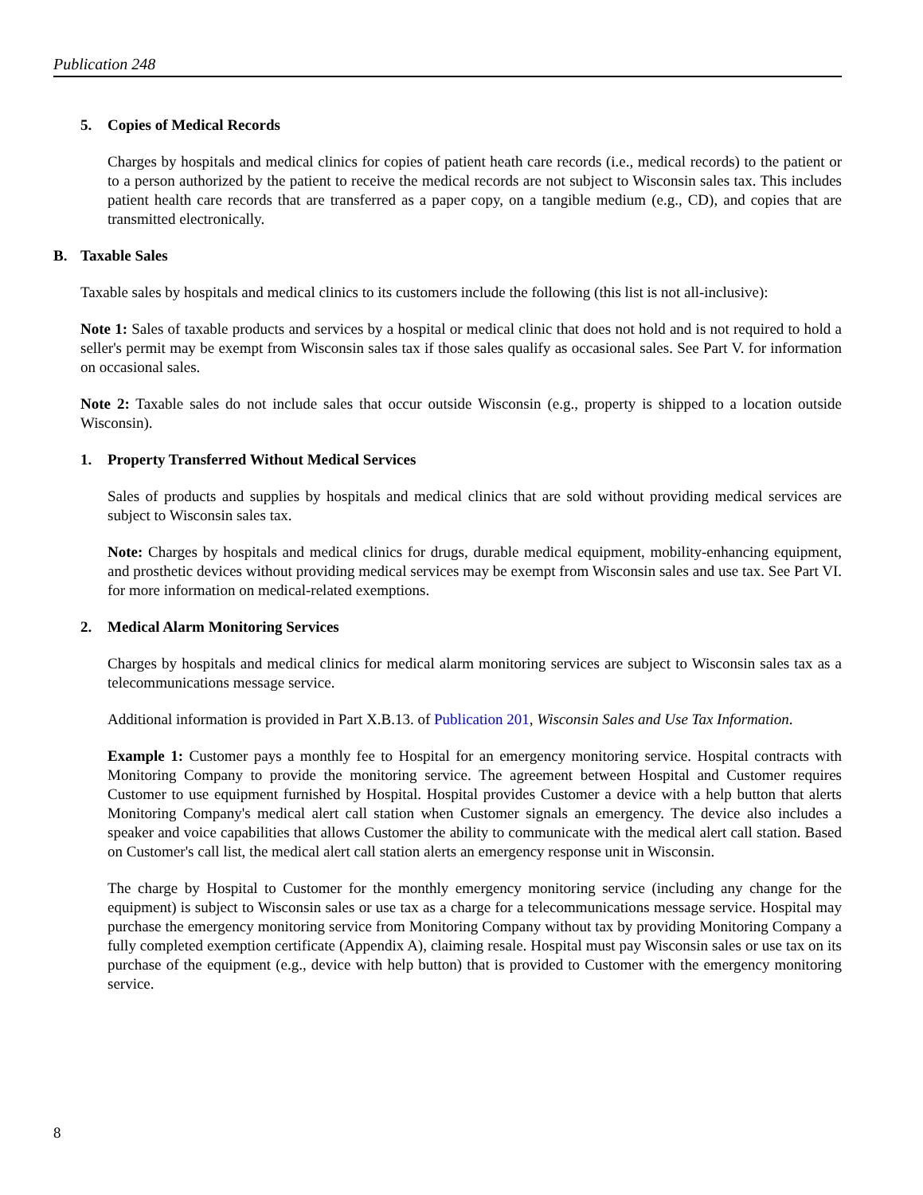Publication 248
5. Copies of Medical Records
Charges by hospitals and medical clinics for copies of patient heath care records (i.e., medical records) to the patient or to a person authorized by the patient to receive the medical records are not subject to Wisconsin sales tax. This includes patient health care records that are transferred as a paper copy, on a tangible medium (e.g., CD), and copies that are transmitted electronically.
B. Taxable Sales
Taxable sales by hospitals and medical clinics to its customers include the following (this list is not all-inclusive):
Note 1: Sales of taxable products and services by a hospital or medical clinic that does not hold and is not required to hold a seller's permit may be exempt from Wisconsin sales tax if those sales qualify as occasional sales. See Part V. for information on occasional sales.
Note 2: Taxable sales do not include sales that occur outside Wisconsin (e.g., property is shipped to a location outside Wisconsin).
1. Property Transferred Without Medical Services
Sales of products and supplies by hospitals and medical clinics that are sold without providing medical services are subject to Wisconsin sales tax.
Note: Charges by hospitals and medical clinics for drugs, durable medical equipment, mobility-enhancing equipment, and prosthetic devices without providing medical services may be exempt from Wisconsin sales and use tax. See Part VI. for more information on medical-related exemptions.
2. Medical Alarm Monitoring Services
Charges by hospitals and medical clinics for medical alarm monitoring services are subject to Wisconsin sales tax as a telecommunications message service.
Additional information is provided in Part X.B.13. of Publication 201, Wisconsin Sales and Use Tax Information.
Example 1: Customer pays a monthly fee to Hospital for an emergency monitoring service. Hospital contracts with Monitoring Company to provide the monitoring service. The agreement between Hospital and Customer requires Customer to use equipment furnished by Hospital. Hospital provides Customer a device with a help button that alerts Monitoring Company's medical alert call station when Customer signals an emergency. The device also includes a speaker and voice capabilities that allows Customer the ability to communicate with the medical alert call station. Based on Customer's call list, the medical alert call station alerts an emergency response unit in Wisconsin.
The charge by Hospital to Customer for the monthly emergency monitoring service (including any change for the equipment) is subject to Wisconsin sales or use tax as a charge for a telecommunications message service. Hospital may purchase the emergency monitoring service from Monitoring Company without tax by providing Monitoring Company a fully completed exemption certificate (Appendix A), claiming resale. Hospital must pay Wisconsin sales or use tax on its purchase of the equipment (e.g., device with help button) that is provided to Customer with the emergency monitoring service.
8